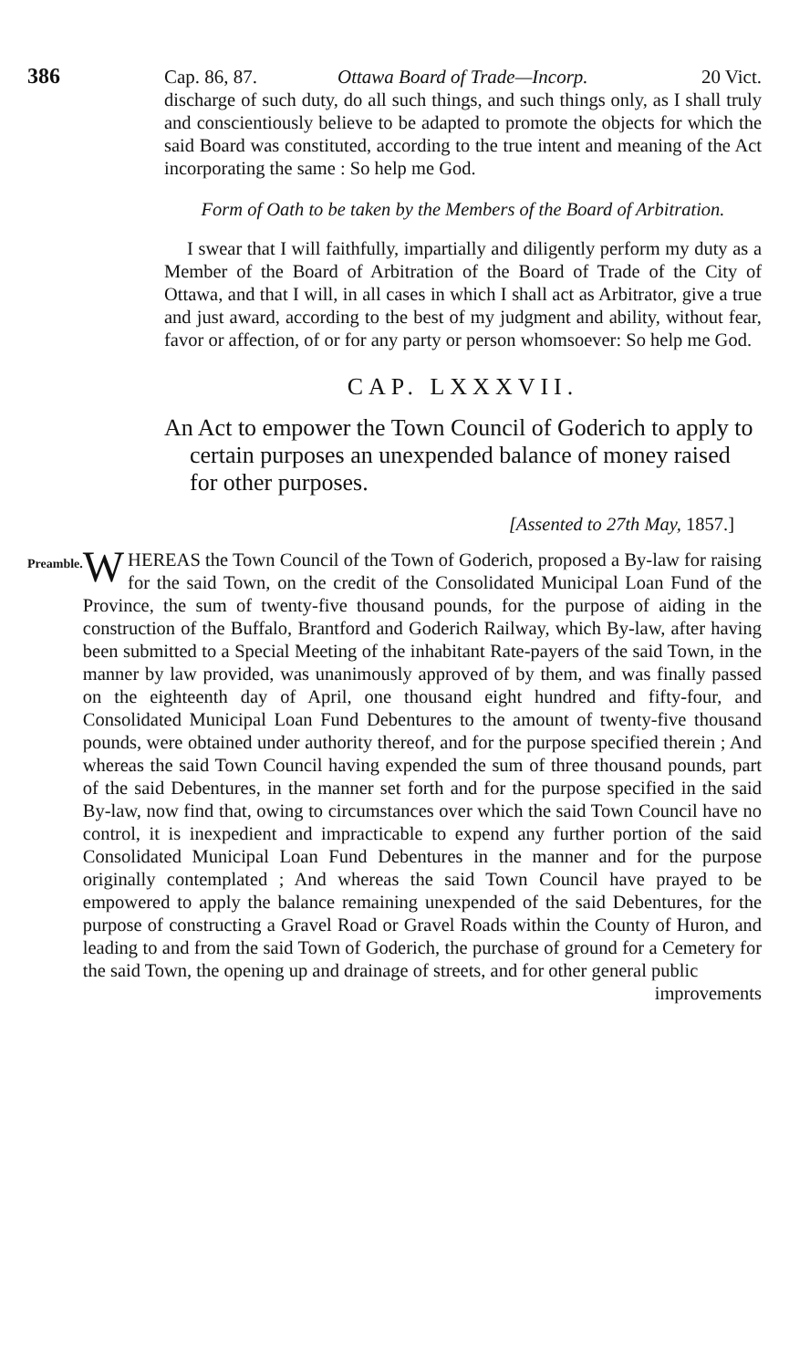386 Cap. 86, 87. Ottawa Board of Trade—Incorp. 20 Vict.
discharge of such duty, do all such things, and such things only, as I shall truly and conscientiously believe to be adapted to promote the objects for which the said Board was constituted, according to the true intent and meaning of the Act incorporating the same : So help me God.
Form of Oath to be taken by the Members of the Board of Arbitration.
I swear that I will faithfully, impartially and diligently perform my duty as a Member of the Board of Arbitration of the Board of Trade of the City of Ottawa, and that I will, in all cases in which I shall act as Arbitrator, give a true and just award, according to the best of my judgment and ability, without fear, favor or affection, of or for any party or person whomsoever: So help me God.
CAP. LXXXVII.
An Act to empower the Town Council of Goderich to apply to certain purposes an unexpended balance of money raised for other purposes.
[Assented to 27th May, 1857.]
Preamble.
WHEREAS the Town Council of the Town of Goderich, proposed a By-law for raising for the said Town, on the credit of the Consolidated Municipal Loan Fund of the Province, the sum of twenty-five thousand pounds, for the purpose of aiding in the construction of the Buffalo, Brantford and Goderich Railway, which By-law, after having been submitted to a Special Meeting of the inhabitant Rate-payers of the said Town, in the manner by law provided, was unanimously approved of by them, and was finally passed on the eighteenth day of April, one thousand eight hundred and fifty-four, and Consolidated Municipal Loan Fund Debentures to the amount of twenty-five thousand pounds, were obtained under authority thereof, and for the purpose specified therein ; And whereas the said Town Council having expended the sum of three thousand pounds, part of the said Debentures, in the manner set forth and for the purpose specified in the said By-law, now find that, owing to circumstances over which the said Town Council have no control, it is inexpedient and impracticable to expend any further portion of the said Consolidated Municipal Loan Fund Debentures in the manner and for the purpose originally contemplated ; And whereas the said Town Council have prayed to be empowered to apply the balance remaining unexpended of the said Debentures, for the purpose of constructing a Gravel Road or Gravel Roads within the County of Huron, and leading to and from the said Town of Goderich, the purchase of ground for a Cemetery for the said Town, the opening up and drainage of streets, and for other general public
improvements